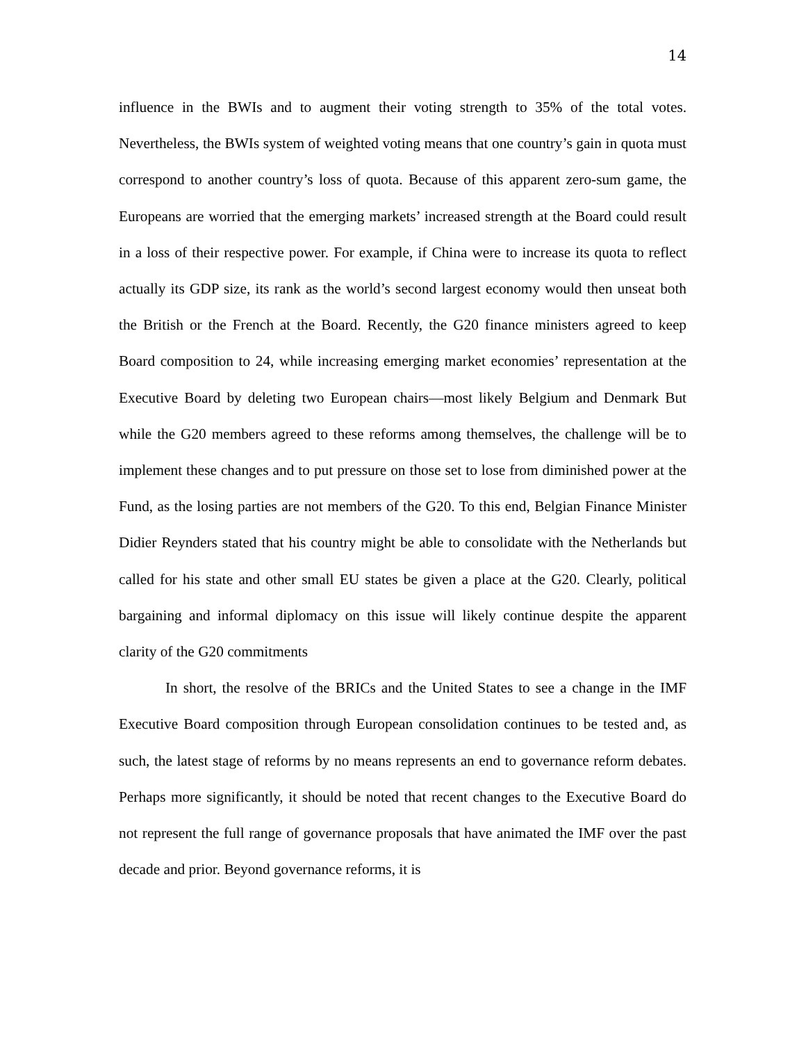14
influence in the BWIs and to augment their voting strength to 35% of the total votes. Nevertheless, the BWIs system of weighted voting means that one country’s gain in quota must correspond to another country’s loss of quota. Because of this apparent zero-sum game, the Europeans are worried that the emerging markets’ increased strength at the Board could result in a loss of their respective power. For example, if China were to increase its quota to reflect actually its GDP size, its rank as the world’s second largest economy would then unseat both the British or the French at the Board. Recently, the G20 finance ministers agreed to keep Board composition to 24, while increasing emerging market economies’ representation at the Executive Board by deleting two European chairs—most likely Belgium and Denmark But while the G20 members agreed to these reforms among themselves, the challenge will be to implement these changes and to put pressure on those set to lose from diminished power at the Fund, as the losing parties are not members of the G20. To this end, Belgian Finance Minister Didier Reynders stated that his country might be able to consolidate with the Netherlands but called for his state and other small EU states be given a place at the G20. Clearly, political bargaining and informal diplomacy on this issue will likely continue despite the apparent clarity of the G20 commitments
In short, the resolve of the BRICs and the United States to see a change in the IMF Executive Board composition through European consolidation continues to be tested and, as such, the latest stage of reforms by no means represents an end to governance reform debates. Perhaps more significantly, it should be noted that recent changes to the Executive Board do not represent the full range of governance proposals that have animated the IMF over the past decade and prior. Beyond governance reforms, it is